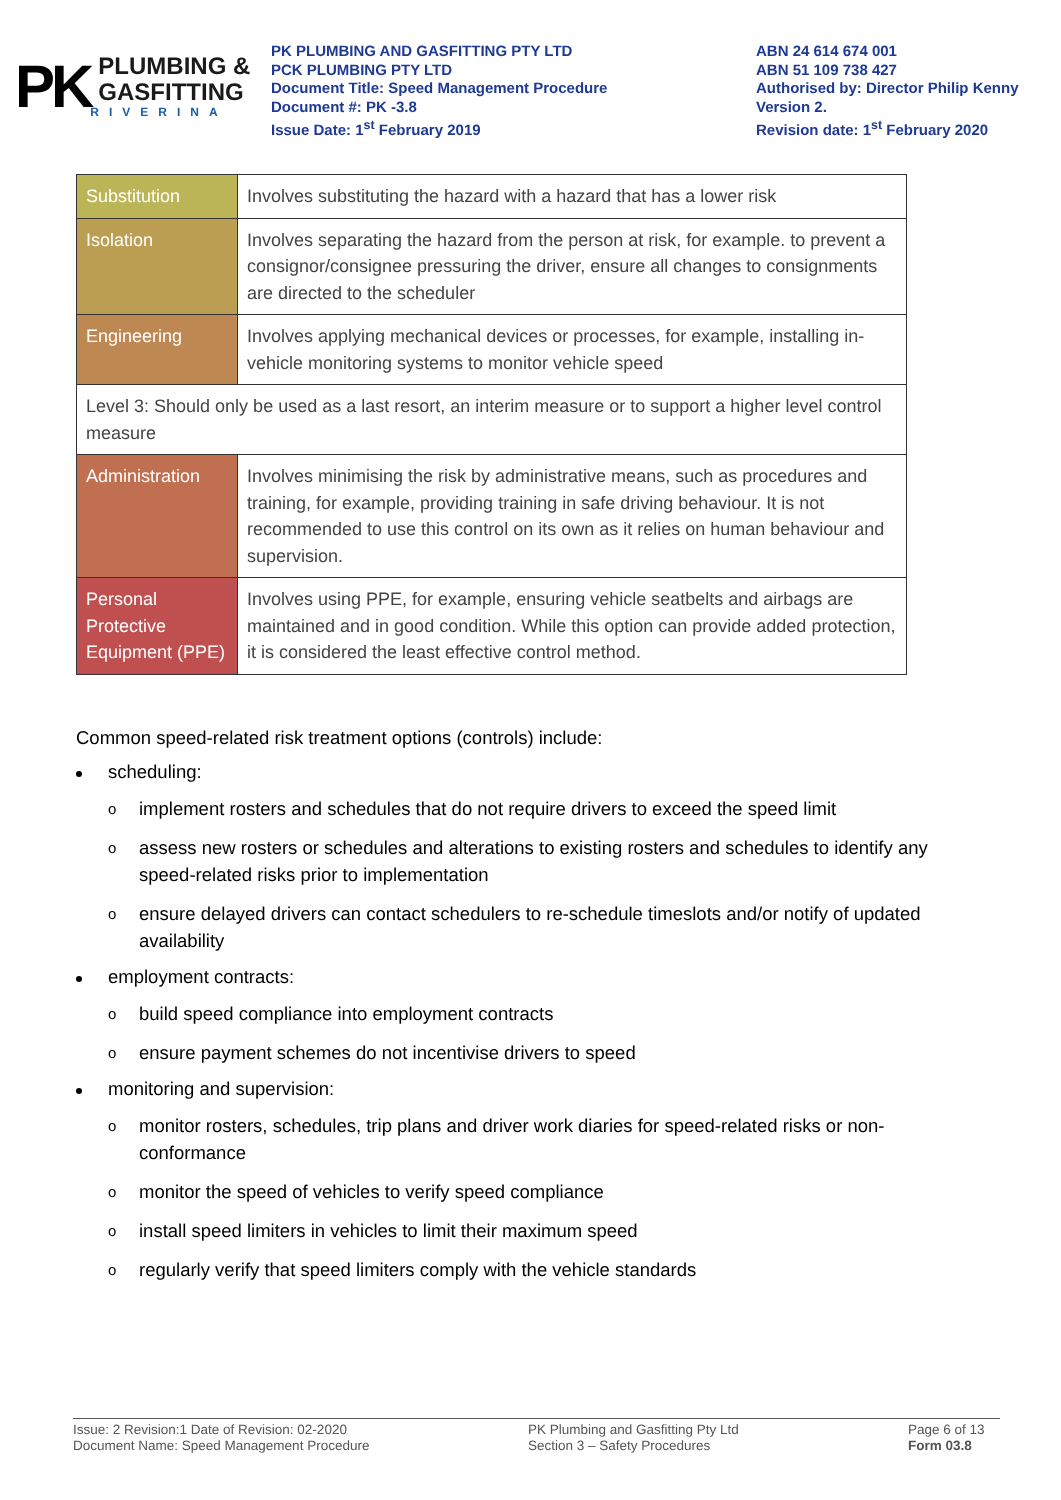PK
PLUMBING &
GASFITTING
RIVERINA
PK PLUMBING AND GASFITTING PTY LTD
PCK PLUMBING PTY LTD
Document Title: Speed Management Procedure
Document #: PK -3.8
Issue Date: 1<sup>st</sup> February 2019
ABN 24 614 674 001
ABN 51 109 738 427
Authorised by: Director Philip Kenny
Version 2.
Revision date: 1<sup>st</sup> February 2020
| Substitution | Involves substituting the hazard with a hazard that has a lower risk |
| Isolation | Involves separating the hazard from the person at risk, for example. to prevent a consignor/consignee pressuring the driver, ensure all changes to consignments are directed to the scheduler |
| Engineering | Involves applying mechanical devices or processes, for example, installing in-vehicle monitoring systems to monitor vehicle speed |
| Level 3: Should only be used as a last resort, an interim measure or to support a higher level control measure | |
| Administration | Involves minimising the risk by administrative means, such as procedures and training, for example, providing training in safe driving behaviour. It is not recommended to use this control on its own as it relies on human behaviour and supervision. |
| Personal Protective Equipment (PPE) | Involves using PPE, for example, ensuring vehicle seatbelts and airbags are maintained and in good condition. While this option can provide added protection, it is considered the least effective control method. |
Common speed-related risk treatment options (controls) include:
scheduling:
o implement rosters and schedules that do not require drivers to exceed the speed limit
o assess new rosters or schedules and alterations to existing rosters and schedules to identify any speed-related risks prior to implementation
o ensure delayed drivers can contact schedulers to re-schedule timeslots and/or notify of updated availability
employment contracts:
o build speed compliance into employment contracts
o ensure payment schemes do not incentivise drivers to speed
monitoring and supervision:
o monitor rosters, schedules, trip plans and driver work diaries for speed-related risks or non-conformance
o monitor the speed of vehicles to verify speed compliance
o install speed limiters in vehicles to limit their maximum speed
o regularly verify that speed limiters comply with the vehicle standards
Issue: 2 Revision:1 Date of Revision: 02-2020
Document Name: Speed Management Procedure
PK Plumbing and Gasfitting Pty Ltd
Section 3 – Safety Procedures
Page 6 of 13
Form 03.8